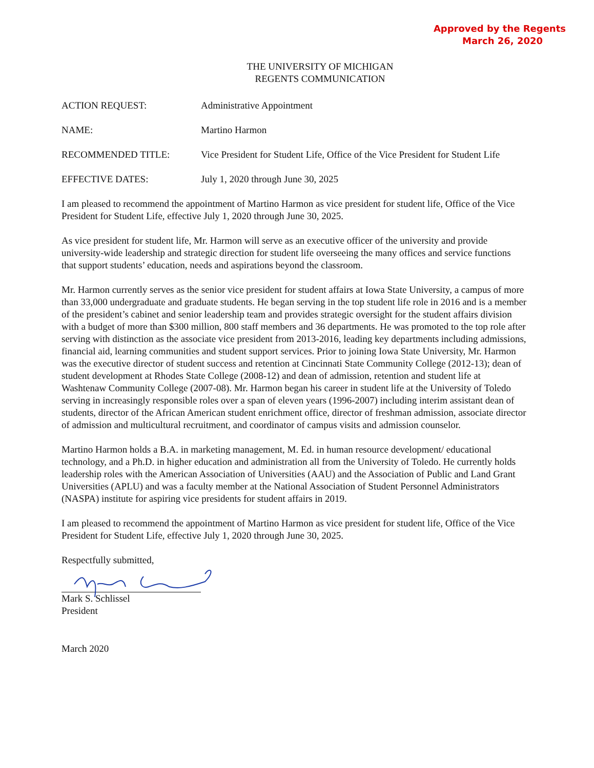Approved by the Regents
March 26, 2020
THE UNIVERSITY OF MICHIGAN
REGENTS COMMUNICATION
ACTION REQUEST: Administrative Appointment
NAME: Martino Harmon
RECOMMENDED TITLE: Vice President for Student Life, Office of the Vice President for Student Life
EFFECTIVE DATES: July 1, 2020 through June 30, 2025
I am pleased to recommend the appointment of Martino Harmon as vice president for student life, Office of the Vice President for Student Life, effective July 1, 2020 through June 30, 2025.
As vice president for student life, Mr. Harmon will serve as an executive officer of the university and provide university-wide leadership and strategic direction for student life overseeing the many offices and service functions that support students’ education, needs and aspirations beyond the classroom.
Mr. Harmon currently serves as the senior vice president for student affairs at Iowa State University, a campus of more than 33,000 undergraduate and graduate students. He began serving in the top student life role in 2016 and is a member of the president’s cabinet and senior leadership team and provides strategic oversight for the student affairs division with a budget of more than $300 million, 800 staff members and 36 departments. He was promoted to the top role after serving with distinction as the associate vice president from 2013-2016, leading key departments including admissions, financial aid, learning communities and student support services. Prior to joining Iowa State University, Mr. Harmon was the executive director of student success and retention at Cincinnati State Community College (2012-13); dean of student development at Rhodes State College (2008-12) and dean of admission, retention and student life at Washtenaw Community College (2007-08). Mr. Harmon began his career in student life at the University of Toledo serving in increasingly responsible roles over a span of eleven years (1996-2007) including interim assistant dean of students, director of the African American student enrichment office, director of freshman admission, associate director of admission and multicultural recruitment, and coordinator of campus visits and admission counselor.
Martino Harmon holds a B.A. in marketing management, M. Ed. in human resource development/ educational technology, and a Ph.D. in higher education and administration all from the University of Toledo. He currently holds leadership roles with the American Association of Universities (AAU) and the Association of Public and Land Grant Universities (APLU) and was a faculty member at the National Association of Student Personnel Administrators (NASPA) institute for aspiring vice presidents for student affairs in 2019.
I am pleased to recommend the appointment of Martino Harmon as vice president for student life, Office of the Vice President for Student Life, effective July 1, 2020 through June 30, 2025.
Respectfully submitted,
Mark S. Schlissel
President
March 2020